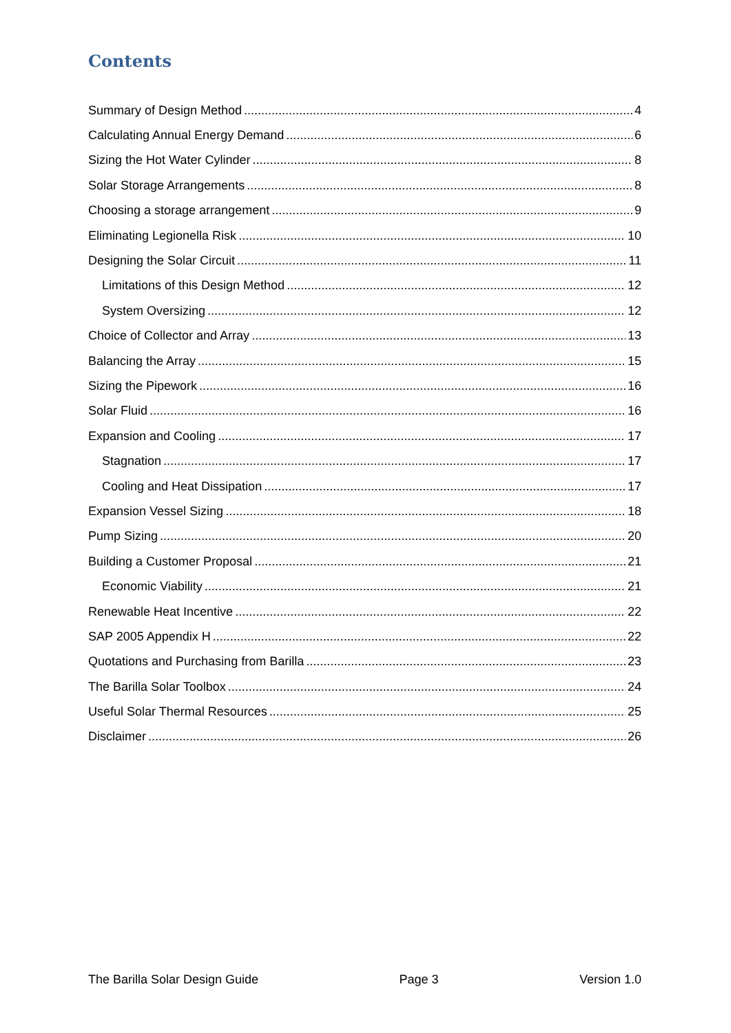Contents
Summary of Design Method 4
Calculating Annual Energy Demand 6
Sizing the Hot Water Cylinder 8
Solar Storage Arrangements 8
Choosing a storage arrangement 9
Eliminating Legionella Risk 10
Designing the Solar Circuit 11
Limitations of this Design Method 12
System Oversizing 12
Choice of Collector and Array 13
Balancing the Array 15
Sizing the Pipework 16
Solar Fluid 16
Expansion and Cooling 17
Stagnation 17
Cooling and Heat Dissipation 17
Expansion Vessel Sizing 18
Pump Sizing 20
Building a Customer Proposal 21
Economic Viability 21
Renewable Heat Incentive 22
SAP 2005 Appendix H 22
Quotations and Purchasing from Barilla 23
The Barilla Solar Toolbox 24
Useful Solar Thermal Resources 25
Disclaimer 26
The Barilla Solar Design Guide Page 3 Version 1.0